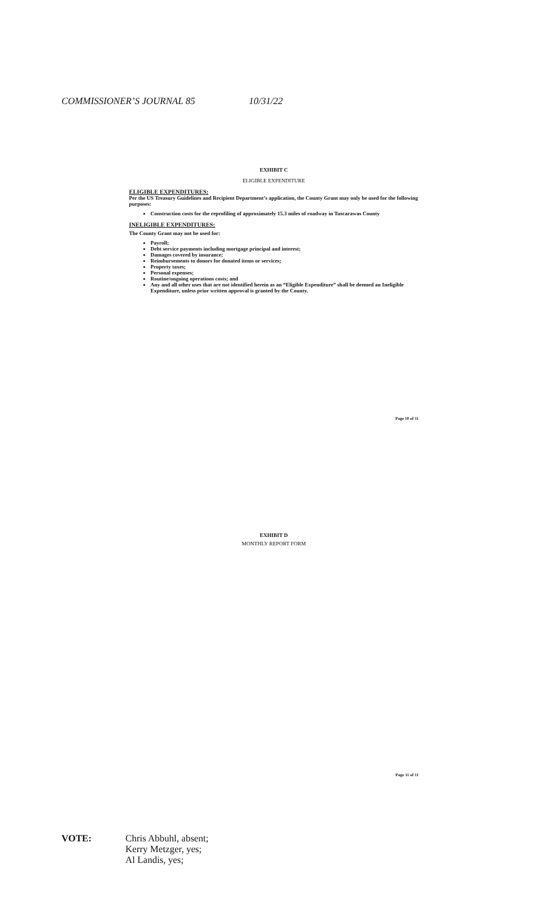COMMISSIONER’S JOURNAL 85 10/31/22
EXHIBIT C
ELIGIBLE EXPENDITURE
ELIGIBLE EXPENDITURES:
Per the US Treasury Guidelines and Recipient Department’s application, the County Grant may only be used for the following purposes:
Construction costs for the reprofiling of approximately 15.3 miles of roadway in Tuscarawas County
INELIGIBLE EXPENDITURES:
The County Grant may not be used for:
Payroll;
Debt service payments including mortgage principal and interest;
Damages covered by insurance;
Reimbursements to donors for donated items or services;
Property taxes;
Personal expenses;
Routine/ongoing operations costs; and
Any and all other uses that are not identified herein as an “Eligible Expenditure” shall be deemed an Ineligible Expenditure, unless prior written approval is granted by the County.
Page 10 of 11
EXHIBIT D
MONTHLY REPORT FORM
Page 11 of 11
VOTE: Chris Abbuhl, absent;
Kerry Metzger, yes;
Al Landis, yes;